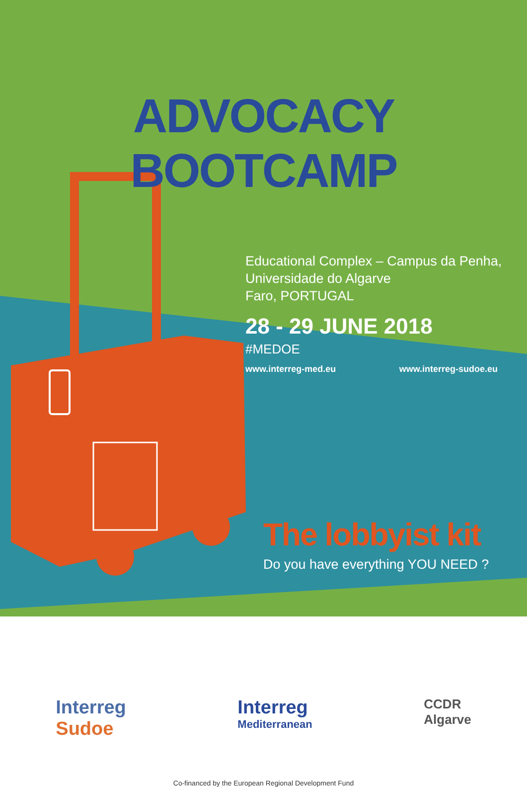ADVOCACY BOOTCAMP
Educational Complex – Campus da Penha,
Universidade do Algarve
Faro, PORTUGAL
28 - 29 JUNE 2018
#MEDOE
www.interreg-med.eu www.interreg-sudoe.eu
The lobbyist kit
Do you have everything YOU NEED ?
Interreg
Sudoe
Interreg
Mediterranean
CCDR
Algarve
Co-financed by the European Regional Development Fund